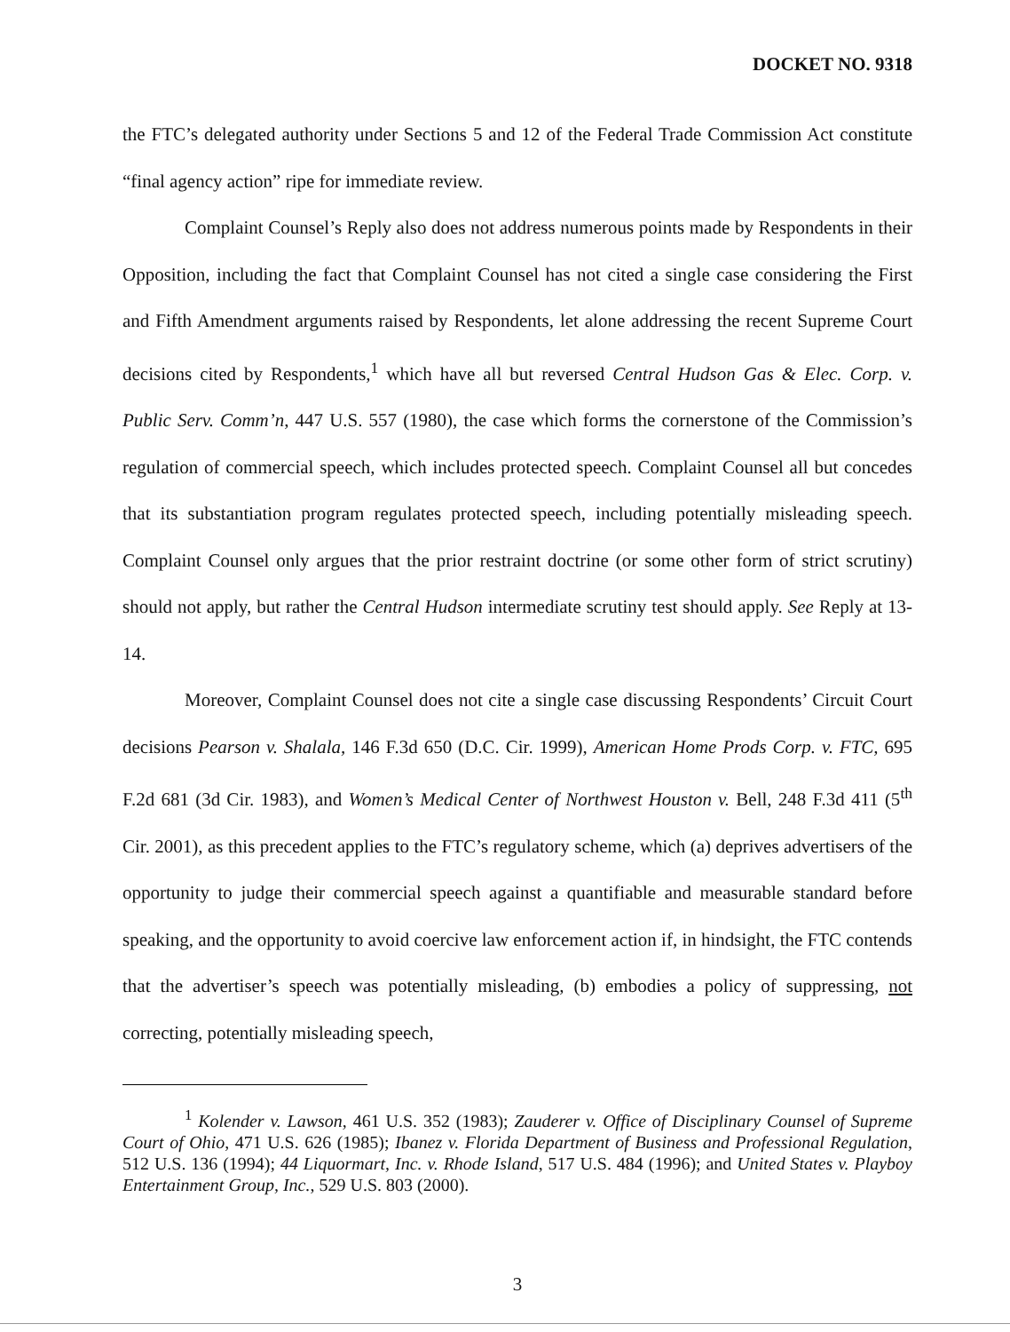DOCKET NO. 9318
the FTC’s delegated authority under Sections 5 and 12 of the Federal Trade Commission Act constitute “final agency action” ripe for immediate review.
Complaint Counsel’s Reply also does not address numerous points made by Respondents in their Opposition, including the fact that Complaint Counsel has not cited a single case considering the First and Fifth Amendment arguments raised by Respondents, let alone addressing the recent Supreme Court decisions cited by Respondents,<sup>1</sup> which have all but reversed Central Hudson Gas & Elec. Corp. v. Public Serv. Comm’n, 447 U.S. 557 (1980), the case which forms the cornerstone of the Commission’s regulation of commercial speech, which includes protected speech. Complaint Counsel all but concedes that its substantiation program regulates protected speech, including potentially misleading speech. Complaint Counsel only argues that the prior restraint doctrine (or some other form of strict scrutiny) should not apply, but rather the Central Hudson intermediate scrutiny test should apply. See Reply at 13-14.
Moreover, Complaint Counsel does not cite a single case discussing Respondents’ Circuit Court decisions Pearson v. Shalala, 146 F.3d 650 (D.C. Cir. 1999), American Home Prods Corp. v. FTC, 695 F.2d 681 (3d Cir. 1983), and Women’s Medical Center of Northwest Houston v. Bell, 248 F.3d 411 (5<sup>th</sup> Cir. 2001), as this precedent applies to the FTC’s regulatory scheme, which (a) deprives advertisers of the opportunity to judge their commercial speech against a quantifiable and measurable standard before speaking, and the opportunity to avoid coercive law enforcement action if, in hindsight, the FTC contends that the advertiser’s speech was potentially misleading, (b) embodies a policy of suppressing, not correcting, potentially misleading speech,
<sup>1</sup> Kolender v. Lawson, 461 U.S. 352 (1983); Zauderer v. Office of Disciplinary Counsel of Supreme Court of Ohio, 471 U.S. 626 (1985); Ibanez v. Florida Department of Business and Professional Regulation, 512 U.S. 136 (1994); 44 Liquormart, Inc. v. Rhode Island, 517 U.S. 484 (1996); and United States v. Playboy Entertainment Group, Inc., 529 U.S. 803 (2000).
3